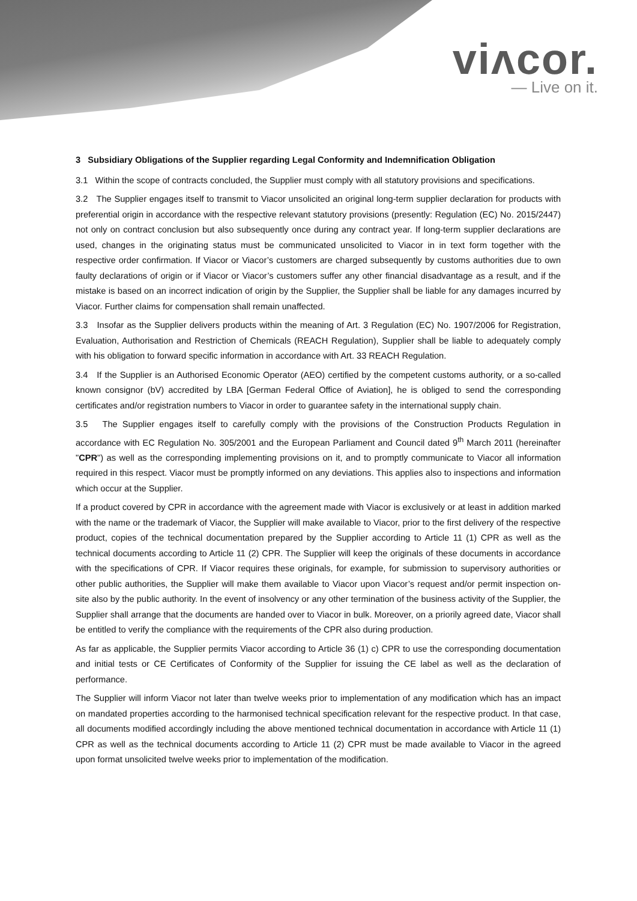viʌcor.
— Live on it.
3 Subsidiary Obligations of the Supplier regarding Legal Conformity and Indemnification Obligation
3.1 Within the scope of contracts concluded, the Supplier must comply with all statutory provisions and specifications.
3.2 The Supplier engages itself to transmit to Viacor unsolicited an original long-term supplier declaration for products with preferential origin in accordance with the respective relevant statutory provisions (presently: Regulation (EC) No. 2015/2447) not only on contract conclusion but also subsequently once during any contract year. If long-term supplier declarations are used, changes in the originating status must be communicated unsolicited to Viacor in in text form together with the respective order confirmation. If Viacor or Viacor’s customers are charged subsequently by customs authorities due to own faulty declarations of origin or if Viacor or Viacor’s customers suffer any other financial disadvantage as a result, and if the mistake is based on an incorrect indication of origin by the Supplier, the Supplier shall be liable for any damages incurred by Viacor. Further claims for compensation shall remain unaffected.
3.3 Insofar as the Supplier delivers products within the meaning of Art. 3 Regulation (EC) No. 1907/2006 for Registration, Evaluation, Authorisation and Restriction of Chemicals (REACH Regulation), Supplier shall be liable to adequately comply with his obligation to forward specific information in accordance with Art. 33 REACH Regulation.
3.4 If the Supplier is an Authorised Economic Operator (AEO) certified by the competent customs authority, or a so-called known consignor (bV) accredited by LBA [German Federal Office of Aviation], he is obliged to send the corresponding certificates and/or registration numbers to Viacor in order to guarantee safety in the international supply chain.
3.5 The Supplier engages itself to carefully comply with the provisions of the Construction Products Regulation in accordance with EC Regulation No. 305/2001 and the European Parliament and Council dated 9<sup>th</sup> March 2011 (hereinafter "CPR") as well as the corresponding implementing provisions on it, and to promptly communicate to Viacor all information required in this respect. Viacor must be promptly informed on any deviations. This applies also to inspections and information which occur at the Supplier.
If a product covered by CPR in accordance with the agreement made with Viacor is exclusively or at least in addition marked with the name or the trademark of Viacor, the Supplier will make available to Viacor, prior to the first delivery of the respective product, copies of the technical documentation prepared by the Supplier according to Article 11 (1) CPR as well as the technical documents according to Article 11 (2) CPR. The Supplier will keep the originals of these documents in accordance with the specifications of CPR. If Viacor requires these originals, for example, for submission to supervisory authorities or other public authorities, the Supplier will make them available to Viacor upon Viacor’s request and/or permit inspection on-site also by the public authority. In the event of insolvency or any other termination of the business activity of the Supplier, the Supplier shall arrange that the documents are handed over to Viacor in bulk. Moreover, on a priorily agreed date, Viacor shall be entitled to verify the compliance with the requirements of the CPR also during production.
As far as applicable, the Supplier permits Viacor according to Article 36 (1) c) CPR to use the corresponding documentation and initial tests or CE Certificates of Conformity of the Supplier for issuing the CE label as well as the declaration of performance.
The Supplier will inform Viacor not later than twelve weeks prior to implementation of any modification which has an impact on mandated properties according to the harmonised technical specification relevant for the respective product. In that case, all documents modified accordingly including the above mentioned technical documentation in accordance with Article 11 (1) CPR as well as the technical documents according to Article 11 (2) CPR must be made available to Viacor in the agreed upon format unsolicited twelve weeks prior to implementation of the modification.